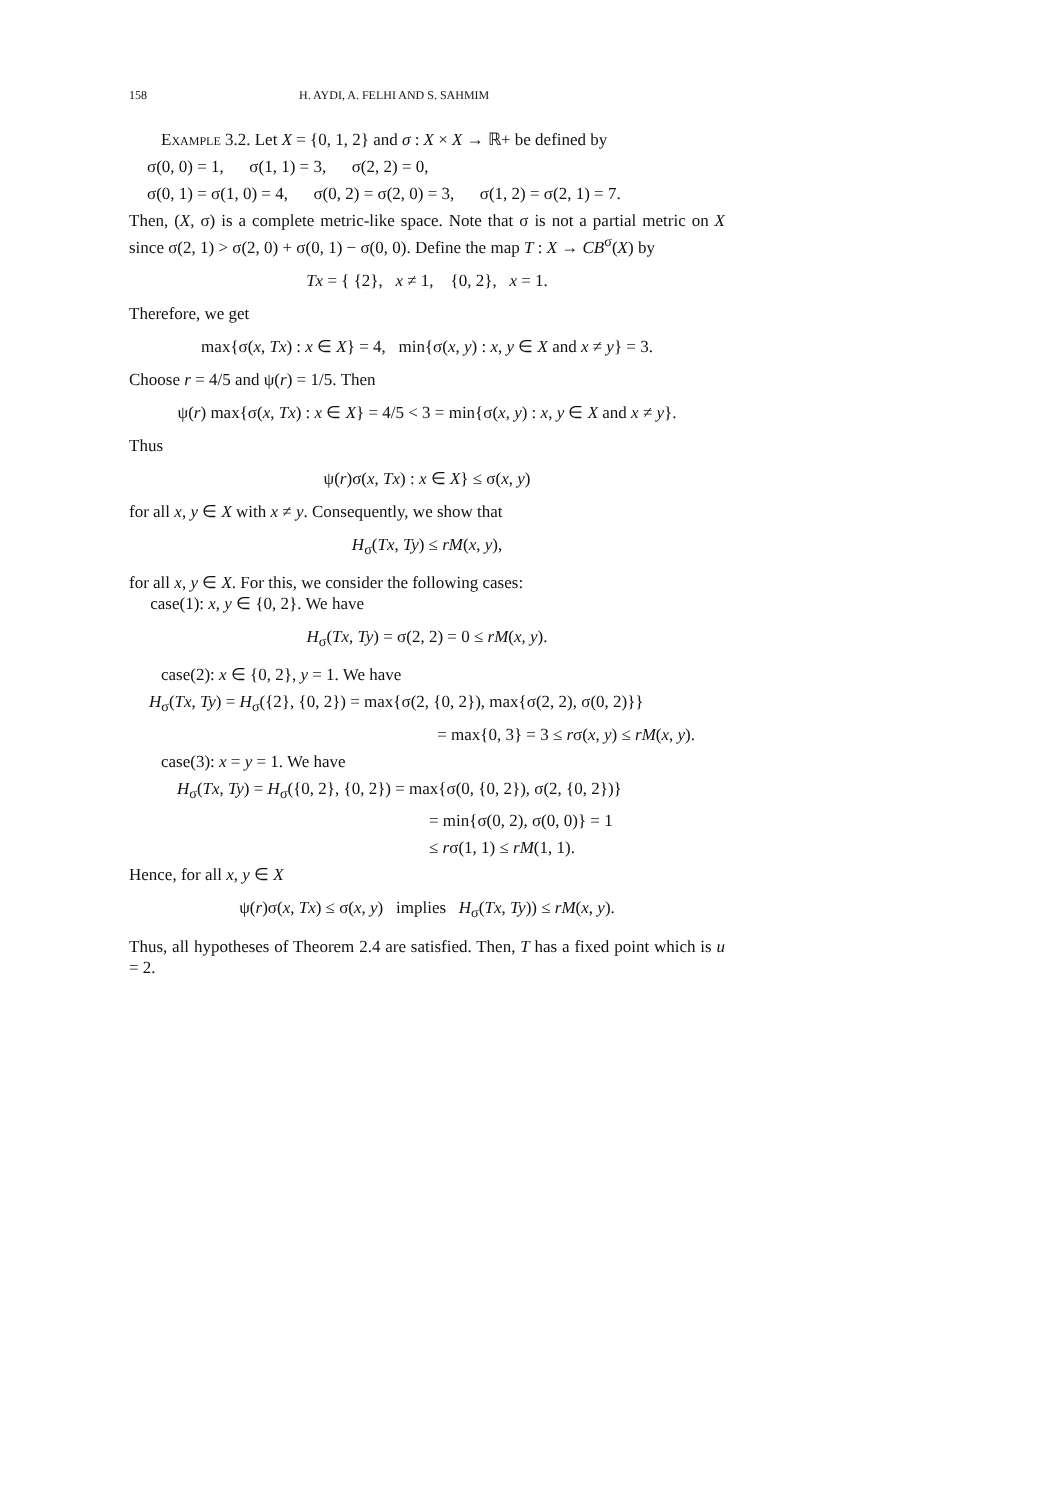158 H. AYDI, A. FELHI AND S. SAHMIM
Example 3.2. Let X = {0, 1, 2} and σ : X × X → ℝ+ be defined by
σ(0, 0) = 1, σ(1, 1) = 3, σ(2, 2) = 0,
σ(0, 1) = σ(1, 0) = 4, σ(0, 2) = σ(2, 0) = 3, σ(1, 2) = σ(2, 1) = 7.
Then, (X, σ) is a complete metric-like space. Note that σ is not a partial metric on X since σ(2, 1) > σ(2, 0) + σ(0, 1) − σ(0, 0). Define the map T : X → CB<sup>σ</sup>(X) by
Tx = { {2}, x ≠ 1, {0, 2}, x = 1.
Therefore, we get
max{σ(x, Tx) : x ∈ X} = 4, min{σ(x, y) : x, y ∈ X and x ≠ y} = 3.
Choose r = 4/5 and ψ(r) = 1/5. Then
ψ(r) max{σ(x, Tx) : x ∈ X} = 4/5 < 3 = min{σ(x, y) : x, y ∈ X and x ≠ y}.
Thus
ψ(r)σ(x, Tx) : x ∈ X} ≤ σ(x, y)
for all x, y ∈ X with x ≠ y. Consequently, we show that
H<sub>σ</sub>(Tx, Ty) ≤ rM(x, y),
for all x, y ∈ X. For this, we consider the following cases:
case(1): x, y ∈ {0, 2}. We have
H<sub>σ</sub>(Tx, Ty) = σ(2, 2) = 0 ≤ rM(x, y).
case(2): x ∈ {0, 2}, y = 1. We have
H<sub>σ</sub>(Tx, Ty) = H<sub>σ</sub>({2}, {0, 2}) = max{σ(2, {0, 2}), max{σ(2, 2), σ(0, 2)}}
= max{0, 3} = 3 ≤ rσ(x, y) ≤ rM(x, y).
case(3): x = y = 1. We have
H<sub>σ</sub>(Tx, Ty) = H<sub>σ</sub>({0, 2}, {0, 2}) = max{σ(0, {0, 2}), σ(2, {0, 2})}
= min{σ(0, 2), σ(0, 0)} = 1
≤ rσ(1, 1) ≤ rM(1, 1).
Hence, for all x, y ∈ X
ψ(r)σ(x, Tx) ≤ σ(x, y) implies H<sub>σ</sub>(Tx, Ty)) ≤ rM(x, y).
Thus, all hypotheses of Theorem 2.4 are satisfied. Then, T has a fixed point which is u = 2.